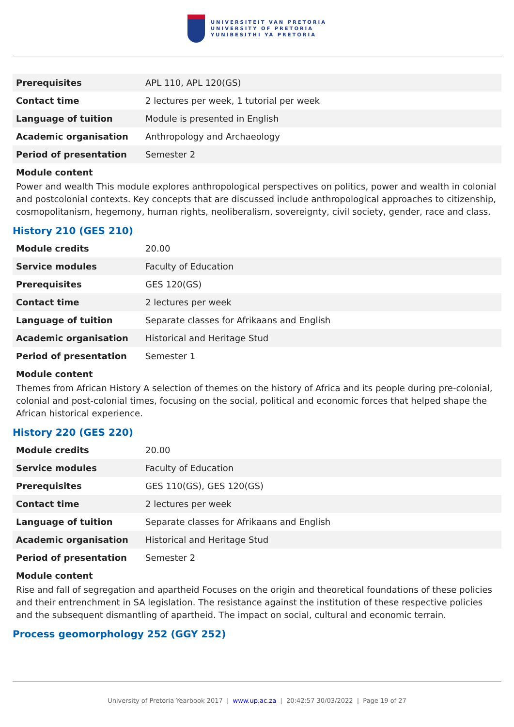UNIVERSITEIT VAN PRETORIA
UNIVERSITY OF PRETORIA
YUNIBESITHI YA PRETORIA
| Prerequisites | APL 110, APL 120(GS) |
| Contact time | 2 lectures per week, 1 tutorial per week |
| Language of tuition | Module is presented in English |
| Academic organisation | Anthropology and Archaeology |
| Period of presentation | Semester 2 |
Module content
Power and wealth This module explores anthropological perspectives on politics, power and wealth in colonial and postcolonial contexts. Key concepts that are discussed include anthropological approaches to citizenship, cosmopolitanism, hegemony, human rights, neoliberalism, sovereignty, civil society, gender, race and class.
History 210 (GES 210)
| Module credits | 20.00 |
| Service modules | Faculty of Education |
| Prerequisites | GES 120(GS) |
| Contact time | 2 lectures per week |
| Language of tuition | Separate classes for Afrikaans and English |
| Academic organisation | Historical and Heritage Stud |
| Period of presentation | Semester 1 |
Module content
Themes from African History A selection of themes on the history of Africa and its people during pre-colonial, colonial and post-colonial times, focusing on the social, political and economic forces that helped shape the African historical experience.
History 220 (GES 220)
| Module credits | 20.00 |
| Service modules | Faculty of Education |
| Prerequisites | GES 110(GS), GES 120(GS) |
| Contact time | 2 lectures per week |
| Language of tuition | Separate classes for Afrikaans and English |
| Academic organisation | Historical and Heritage Stud |
| Period of presentation | Semester 2 |
Module content
Rise and fall of segregation and apartheid Focuses on the origin and theoretical foundations of these policies and their entrenchment in SA legislation. The resistance against the institution of these respective policies and the subsequent dismantling of apartheid. The impact on social, cultural and economic terrain.
Process geomorphology 252 (GGY 252)
University of Pretoria Yearbook 2017 | www.up.ac.za | 20:42:57 30/03/2022 | Page 19 of 27